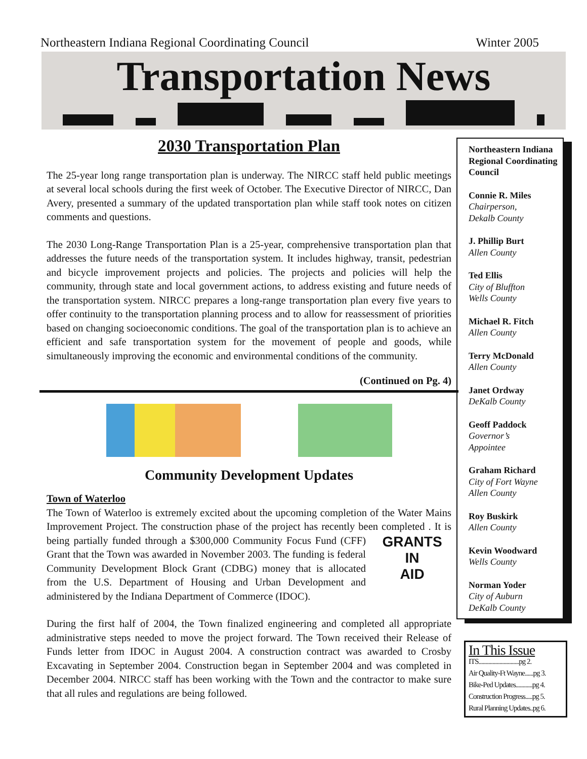Northeastern Indiana Regional Coordinating Council Winter 2005
Transportation News
2030 Transportation Plan
The 25-year long range transportation plan is underway. The NIRCC staff held public meetings at several local schools during the first week of October. The Executive Director of NIRCC, Dan Avery, presented a summary of the updated transportation plan while staff took notes on citizen comments and questions.
The 2030 Long-Range Transportation Plan is a 25-year, comprehensive transportation plan that addresses the future needs of the transportation system. It includes highway, transit, pedestrian and bicycle improvement projects and policies. The projects and policies will help the community, through state and local government actions, to address existing and future needs of the transportation system. NIRCC prepares a long-range transportation plan every five years to offer continuity to the transportation planning process and to allow for reassessment of priorities based on changing socioeconomic conditions. The goal of the transportation plan is to achieve an efficient and safe transportation system for the movement of people and goods, while simultaneously improving the economic and environmental conditions of the community.
(Continued on Pg. 4)
Community Development Updates
Town of Waterloo
The Town of Waterloo is extremely excited about the upcoming completion of the Water Mains Improvement Project. The construction phase of the project has recently been completed . It is GRANTS
IN
AID being partially funded through a $300,000 Community Focus Fund (CFF) Grant that the Town was awarded in November 2003. The funding is federal Community Development Block Grant (CDBG) money that is allocated from the U.S. Department of Housing and Urban Development and administered by the Indiana Department of Commerce (IDOC).
During the first half of 2004, the Town finalized engineering and completed all appropriate administrative steps needed to move the project forward. The Town received their Release of Funds letter from IDOC in August 2004. A construction contract was awarded to Crosby Excavating in September 2004. Construction began in September 2004 and was completed in December 2004. NIRCC staff has been working with the Town and the contractor to make sure that all rules and regulations are being followed.
Northeastern Indiana Regional Coordinating Council
Connie R. Miles
Chairperson,
Dekalb County
J. Phillip Burt
Allen County
Ted Ellis
City of Bluffton
Wells County
Michael R. Fitch
Allen County
Terry McDonald
Allen County
Janet Ordway
DeKalb County
Geoff Paddock
Governor’s
Appointee
Graham Richard
City of Fort Wayne
Allen County
Roy Buskirk
Allen County
Kevin Woodward
Wells County
Norman Yoder
City of Auburn
DeKalb County
In This Issue
ITS.............................pg 2.
Air Quality-Ft Wayne......pg 3.
Bike-Ped Updates............pg 4.
Construction Progress.....pg 5.
Rural Planning Updates..pg 6.